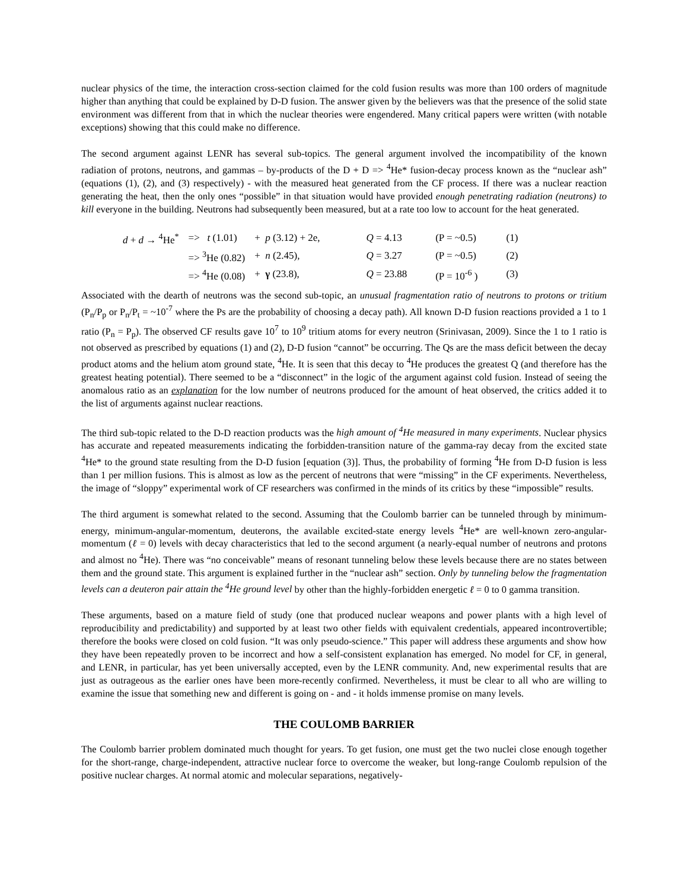nuclear physics of the time, the interaction cross-section claimed for the cold fusion results was more than 100 orders of magnitude higher than anything that could be explained by D-D fusion. The answer given by the believers was that the presence of the solid state environment was different from that in which the nuclear theories were engendered. Many critical papers were written (with notable exceptions) showing that this could make no difference.
The second argument against LENR has several sub-topics. The general argument involved the incompatibility of the known radiation of protons, neutrons, and gammas – by-products of the D + D => <sup>4</sup>He* fusion-decay process known as the “nuclear ash” (equations (1), (2), and (3) respectively) - with the measured heat generated from the CF process. If there was a nuclear reaction generating the heat, then the only ones “possible” in that situation would have provided enough penetrating radiation (neutrons) to kill everyone in the building. Neutrons had subsequently been measured, but at a rate too low to account for the heat generated.
| d + d → <sup>4</sup>He<sup>*</sup> | => t (1.01) | + p (3.12) + 2e, | Q = 4.13 | (P = ~0.5) | (1) |
| | => <sup>3</sup>He (0.82) | + n (2.45), | Q = 3.27 | (P = ~0.5) | (2) |
| | => <sup>4</sup>He (0.08) | + γ (23.8), | Q = 23.88 | (P = 10<sup>-6</sup> ) | (3) |
Associated with the dearth of neutrons was the second sub-topic, an unusual fragmentation ratio of neutrons to protons or tritium (P<sub>n</sub>/P<sub>p</sub> or P<sub>n</sub>/P<sub>t</sub> = ~10<sup>-7</sup> where the Ps are the probability of choosing a decay path). All known D-D fusion reactions provided a 1 to 1 ratio (P<sub>n</sub> = P<sub>p</sub>). The observed CF results gave 10<sup>7</sup> to 10<sup>9</sup> tritium atoms for every neutron (Srinivasan, 2009). Since the 1 to 1 ratio is not observed as prescribed by equations (1) and (2), D-D fusion “cannot” be occurring. The Qs are the mass deficit between the decay product atoms and the helium atom ground state, <sup>4</sup>He. It is seen that this decay to <sup>4</sup>He produces the greatest Q (and therefore has the greatest heating potential). There seemed to be a “disconnect” in the logic of the argument against cold fusion. Instead of seeing the anomalous ratio as an explanation for the low number of neutrons produced for the amount of heat observed, the critics added it to the list of arguments against nuclear reactions.
The third sub-topic related to the D-D reaction products was the high amount of <sup>4</sup>He measured in many experiments. Nuclear physics has accurate and repeated measurements indicating the forbidden-transition nature of the gamma-ray decay from the excited state <sup>4</sup>He* to the ground state resulting from the D-D fusion [equation (3)]. Thus, the probability of forming <sup>4</sup>He from D-D fusion is less than 1 per million fusions. This is almost as low as the percent of neutrons that were “missing” in the CF experiments. Nevertheless, the image of “sloppy” experimental work of CF researchers was confirmed in the minds of its critics by these “impossible” results.
The third argument is somewhat related to the second. Assuming that the Coulomb barrier can be tunneled through by minimum-energy, minimum-angular-momentum, deuterons, the available excited-state energy levels <sup>4</sup>He* are well-known zero-angular-momentum (ℓ = 0) levels with decay characteristics that led to the second argument (a nearly-equal number of neutrons and protons and almost no <sup>4</sup>He). There was “no conceivable” means of resonant tunneling below these levels because there are no states between them and the ground state. This argument is explained further in the “nuclear ash” section. Only by tunneling below the fragmentation levels can a deuteron pair attain the <sup>4</sup>He ground level by other than the highly-forbidden energetic ℓ = 0 to 0 gamma transition.
These arguments, based on a mature field of study (one that produced nuclear weapons and power plants with a high level of reproducibility and predictability) and supported by at least two other fields with equivalent credentials, appeared incontrovertible; therefore the books were closed on cold fusion. “It was only pseudo-science.” This paper will address these arguments and show how they have been repeatedly proven to be incorrect and how a self-consistent explanation has emerged. No model for CF, in general, and LENR, in particular, has yet been universally accepted, even by the LENR community. And, new experimental results that are just as outrageous as the earlier ones have been more-recently confirmed. Nevertheless, it must be clear to all who are willing to examine the issue that something new and different is going on - and - it holds immense promise on many levels.
THE COULOMB BARRIER
The Coulomb barrier problem dominated much thought for years. To get fusion, one must get the two nuclei close enough together for the short-range, charge-independent, attractive nuclear force to overcome the weaker, but long-range Coulomb repulsion of the positive nuclear charges. At normal atomic and molecular separations, negatively-